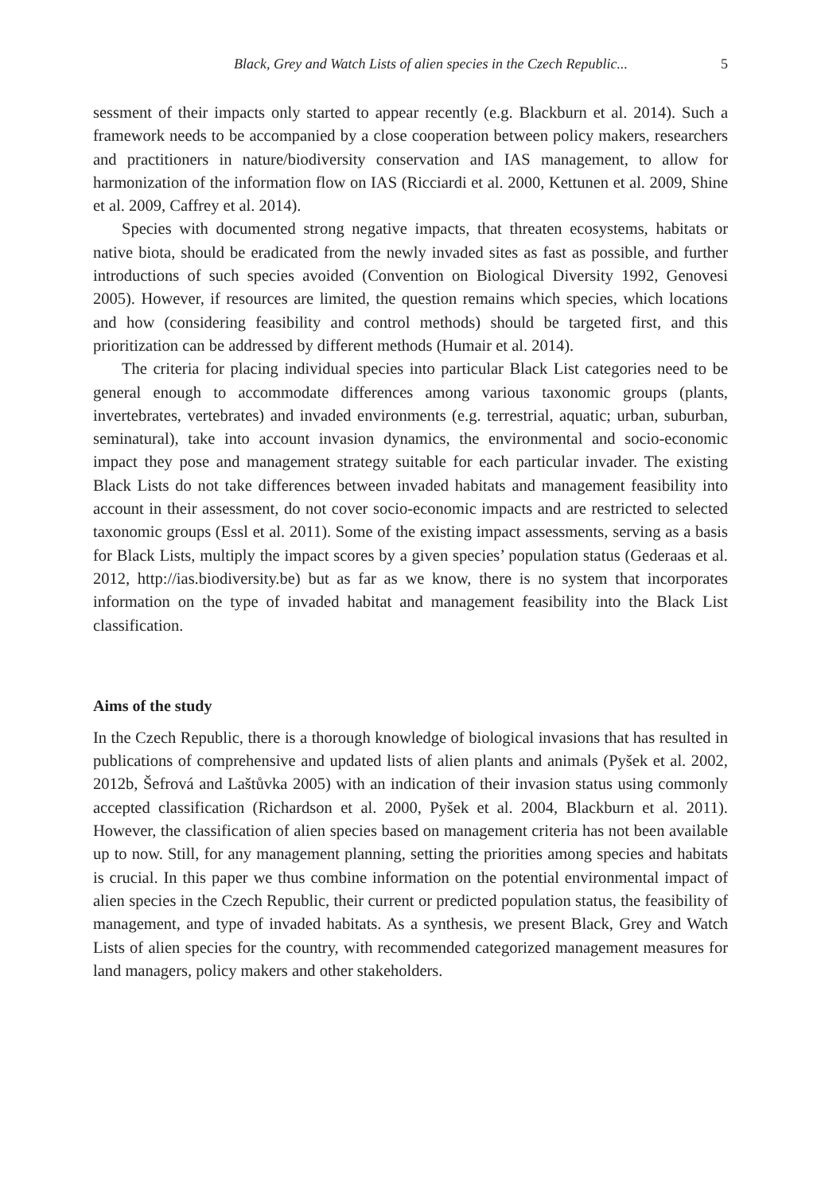Black, Grey and Watch Lists of alien species in the Czech Republic... 5
sessment of their impacts only started to appear recently (e.g. Blackburn et al. 2014). Such a framework needs to be accompanied by a close cooperation between policy makers, researchers and practitioners in nature/biodiversity conservation and IAS management, to allow for harmonization of the information flow on IAS (Ricciardi et al. 2000, Kettunen et al. 2009, Shine et al. 2009, Caffrey et al. 2014).
Species with documented strong negative impacts, that threaten ecosystems, habitats or native biota, should be eradicated from the newly invaded sites as fast as possible, and further introductions of such species avoided (Convention on Biological Diversity 1992, Genovesi 2005). However, if resources are limited, the question remains which species, which locations and how (considering feasibility and control methods) should be targeted first, and this prioritization can be addressed by different methods (Humair et al. 2014).
The criteria for placing individual species into particular Black List categories need to be general enough to accommodate differences among various taxonomic groups (plants, invertebrates, vertebrates) and invaded environments (e.g. terrestrial, aquatic; urban, suburban, seminatural), take into account invasion dynamics, the environmental and socio-economic impact they pose and management strategy suitable for each particular invader. The existing Black Lists do not take differences between invaded habitats and management feasibility into account in their assessment, do not cover socio-economic impacts and are restricted to selected taxonomic groups (Essl et al. 2011). Some of the existing impact assessments, serving as a basis for Black Lists, multiply the impact scores by a given species’ population status (Gederaas et al. 2012, http://ias.biodiversity.be) but as far as we know, there is no system that incorporates information on the type of invaded habitat and management feasibility into the Black List classification.
Aims of the study
In the Czech Republic, there is a thorough knowledge of biological invasions that has resulted in publications of comprehensive and updated lists of alien plants and animals (Pyšek et al. 2002, 2012b, Šefrová and Laštůvka 2005) with an indication of their invasion status using commonly accepted classification (Richardson et al. 2000, Pyšek et al. 2004, Blackburn et al. 2011). However, the classification of alien species based on management criteria has not been available up to now. Still, for any management planning, setting the priorities among species and habitats is crucial. In this paper we thus combine information on the potential environmental impact of alien species in the Czech Republic, their current or predicted population status, the feasibility of management, and type of invaded habitats. As a synthesis, we present Black, Grey and Watch Lists of alien species for the country, with recommended categorized management measures for land managers, policy makers and other stakeholders.